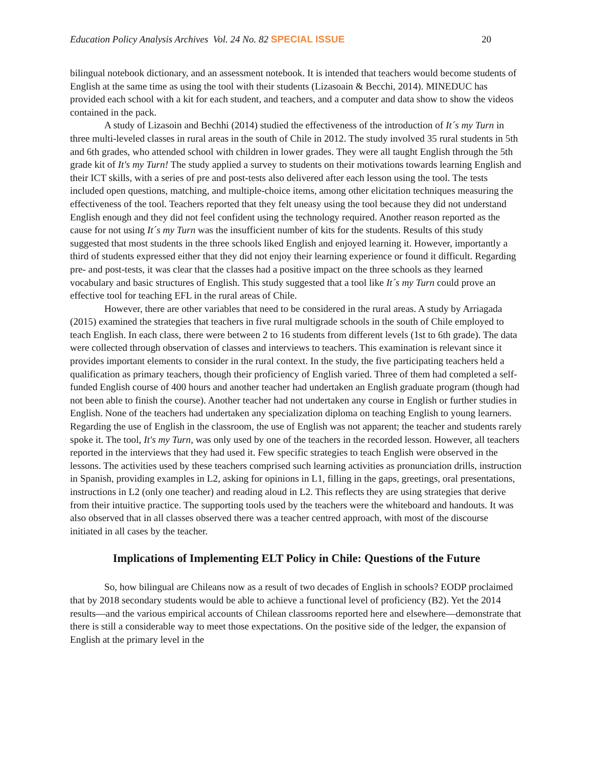Education Policy Analysis Archives Vol. 24 No. 82 SPECIAL ISSUE 20
bilingual notebook dictionary, and an assessment notebook. It is intended that teachers would become students of English at the same time as using the tool with their students (Lizasoain & Becchi, 2014). MINEDUC has provided each school with a kit for each student, and teachers, and a computer and data show to show the videos contained in the pack.
A study of Lizasoin and Bechhi (2014) studied the effectiveness of the introduction of It´s my Turn in three multi-leveled classes in rural areas in the south of Chile in 2012. The study involved 35 rural students in 5th and 6th grades, who attended school with children in lower grades. They were all taught English through the 5th grade kit of It's my Turn! The study applied a survey to students on their motivations towards learning English and their ICT skills, with a series of pre and post-tests also delivered after each lesson using the tool. The tests included open questions, matching, and multiple-choice items, among other elicitation techniques measuring the effectiveness of the tool. Teachers reported that they felt uneasy using the tool because they did not understand English enough and they did not feel confident using the technology required. Another reason reported as the cause for not using It´s my Turn was the insufficient number of kits for the students. Results of this study suggested that most students in the three schools liked English and enjoyed learning it. However, importantly a third of students expressed either that they did not enjoy their learning experience or found it difficult. Regarding pre- and post-tests, it was clear that the classes had a positive impact on the three schools as they learned vocabulary and basic structures of English. This study suggested that a tool like It´s my Turn could prove an effective tool for teaching EFL in the rural areas of Chile.
However, there are other variables that need to be considered in the rural areas. A study by Arriagada (2015) examined the strategies that teachers in five rural multigrade schools in the south of Chile employed to teach English. In each class, there were between 2 to 16 students from different levels (1st to 6th grade). The data were collected through observation of classes and interviews to teachers. This examination is relevant since it provides important elements to consider in the rural context. In the study, the five participating teachers held a qualification as primary teachers, though their proficiency of English varied. Three of them had completed a self-funded English course of 400 hours and another teacher had undertaken an English graduate program (though had not been able to finish the course). Another teacher had not undertaken any course in English or further studies in English. None of the teachers had undertaken any specialization diploma on teaching English to young learners. Regarding the use of English in the classroom, the use of English was not apparent; the teacher and students rarely spoke it. The tool, It's my Turn, was only used by one of the teachers in the recorded lesson. However, all teachers reported in the interviews that they had used it. Few specific strategies to teach English were observed in the lessons. The activities used by these teachers comprised such learning activities as pronunciation drills, instruction in Spanish, providing examples in L2, asking for opinions in L1, filling in the gaps, greetings, oral presentations, instructions in L2 (only one teacher) and reading aloud in L2. This reflects they are using strategies that derive from their intuitive practice. The supporting tools used by the teachers were the whiteboard and handouts. It was also observed that in all classes observed there was a teacher centred approach, with most of the discourse initiated in all cases by the teacher.
Implications of Implementing ELT Policy in Chile: Questions of the Future
So, how bilingual are Chileans now as a result of two decades of English in schools? EODP proclaimed that by 2018 secondary students would be able to achieve a functional level of proficiency (B2). Yet the 2014 results—and the various empirical accounts of Chilean classrooms reported here and elsewhere—demonstrate that there is still a considerable way to meet those expectations. On the positive side of the ledger, the expansion of English at the primary level in the